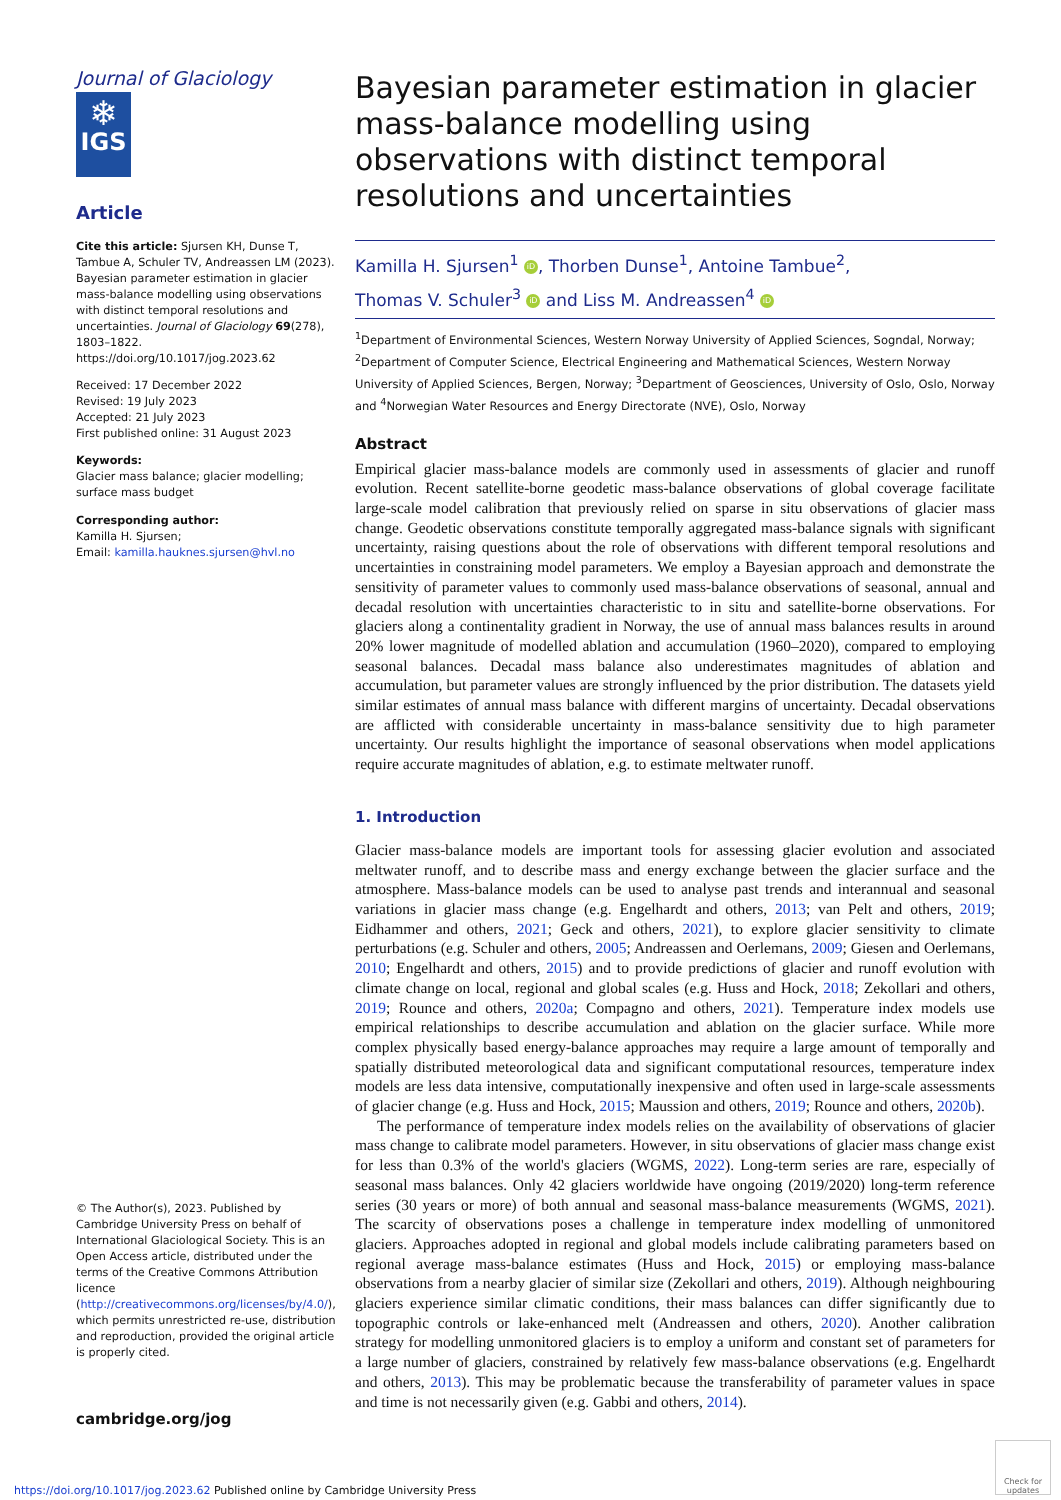Journal of Glaciology
❄
IGS
Article
Cite this article: Sjursen KH, Dunse T, Tambue A, Schuler TV, Andreassen LM (2023). Bayesian parameter estimation in glacier mass-balance modelling using observations with distinct temporal resolutions and uncertainties. Journal of Glaciology 69(278), 1803–1822. https://doi.org/10.1017/jog.2023.62
Received: 17 December 2022
Revised: 19 July 2023
Accepted: 21 July 2023
First published online: 31 August 2023
Keywords:
Glacier mass balance; glacier modelling; surface mass budget
Corresponding author:
Kamilla H. Sjursen;
Email: kamilla.hauknes.sjursen@hvl.no
© The Author(s), 2023. Published by Cambridge University Press on behalf of International Glaciological Society. This is an Open Access article, distributed under the terms of the Creative Commons Attribution licence (http://creativecommons.org/licenses/by/4.0/), which permits unrestricted re-use, distribution and reproduction, provided the original article is properly cited.
cambridge.org/jog
Bayesian parameter estimation in glacier mass-balance modelling using observations with distinct temporal resolutions and uncertainties
Kamilla H. Sjursen<sup>1</sup> iD, Thorben Dunse<sup>1</sup>, Antoine Tambue<sup>2</sup>,
Thomas V. Schuler<sup>3</sup> iD and Liss M. Andreassen<sup>4</sup> iD
<sup>1</sup> Department of Environmental Sciences, Western Norway University of Applied Sciences, Sogndal, Norway; <sup>2</sup>Department of Computer Science, Electrical Engineering and Mathematical Sciences, Western Norway University of Applied Sciences, Bergen, Norway; <sup>3</sup>Department of Geosciences, University of Oslo, Oslo, Norway and <sup>4</sup>Norwegian Water Resources and Energy Directorate (NVE), Oslo, Norway
Abstract
Empirical glacier mass-balance models are commonly used in assessments of glacier and runoff evolution. Recent satellite-borne geodetic mass-balance observations of global coverage facilitate large-scale model calibration that previously relied on sparse in situ observations of glacier mass change. Geodetic observations constitute temporally aggregated mass-balance signals with significant uncertainty, raising questions about the role of observations with different temporal resolutions and uncertainties in constraining model parameters. We employ a Bayesian approach and demonstrate the sensitivity of parameter values to commonly used mass-balance observations of seasonal, annual and decadal resolution with uncertainties characteristic to in situ and satellite-borne observations. For glaciers along a continentality gradient in Norway, the use of annual mass balances results in around 20% lower magnitude of modelled ablation and accumulation (1960–2020), compared to employing seasonal balances. Decadal mass balance also underestimates magnitudes of ablation and accumulation, but parameter values are strongly influenced by the prior distribution. The datasets yield similar estimates of annual mass balance with different margins of uncertainty. Decadal observations are afflicted with considerable uncertainty in mass-balance sensitivity due to high parameter uncertainty. Our results highlight the importance of seasonal observations when model applications require accurate magnitudes of ablation, e.g. to estimate meltwater runoff.
1. Introduction
Glacier mass-balance models are important tools for assessing glacier evolution and associated meltwater runoff, and to describe mass and energy exchange between the glacier surface and the atmosphere. Mass-balance models can be used to analyse past trends and interannual and seasonal variations in glacier mass change (e.g. Engelhardt and others, 2013; van Pelt and others, 2019; Eidhammer and others, 2021; Geck and others, 2021), to explore glacier sensitivity to climate perturbations (e.g. Schuler and others, 2005; Andreassen and Oerlemans, 2009; Giesen and Oerlemans, 2010; Engelhardt and others, 2015) and to provide predictions of glacier and runoff evolution with climate change on local, regional and global scales (e.g. Huss and Hock, 2018; Zekollari and others, 2019; Rounce and others, 2020a; Compagno and others, 2021). Temperature index models use empirical relationships to describe accumulation and ablation on the glacier surface. While more complex physically based energy-balance approaches may require a large amount of temporally and spatially distributed meteorological data and significant computational resources, temperature index models are less data intensive, computationally inexpensive and often used in large-scale assessments of glacier change (e.g. Huss and Hock, 2015; Maussion and others, 2019; Rounce and others, 2020b).
The performance of temperature index models relies on the availability of observations of glacier mass change to calibrate model parameters. However, in situ observations of glacier mass change exist for less than 0.3% of the world's glaciers (WGMS, 2022). Long-term series are rare, especially of seasonal mass balances. Only 42 glaciers worldwide have ongoing (2019/2020) long-term reference series (30 years or more) of both annual and seasonal mass-balance measurements (WGMS, 2021). The scarcity of observations poses a challenge in temperature index modelling of unmonitored glaciers. Approaches adopted in regional and global models include calibrating parameters based on regional average mass-balance estimates (Huss and Hock, 2015) or employing mass-balance observations from a nearby glacier of similar size (Zekollari and others, 2019). Although neighbouring glaciers experience similar climatic conditions, their mass balances can differ significantly due to topographic controls or lake-enhanced melt (Andreassen and others, 2020). Another calibration strategy for modelling unmonitored glaciers is to employ a uniform and constant set of parameters for a large number of glaciers, constrained by relatively few mass-balance observations (e.g. Engelhardt and others, 2013). This may be problematic because the transferability of parameter values in space and time is not necessarily given (e.g. Gabbi and others, 2014).
https://doi.org/10.1017/jog.2023.62 Published online by Cambridge University Press
Check for updates